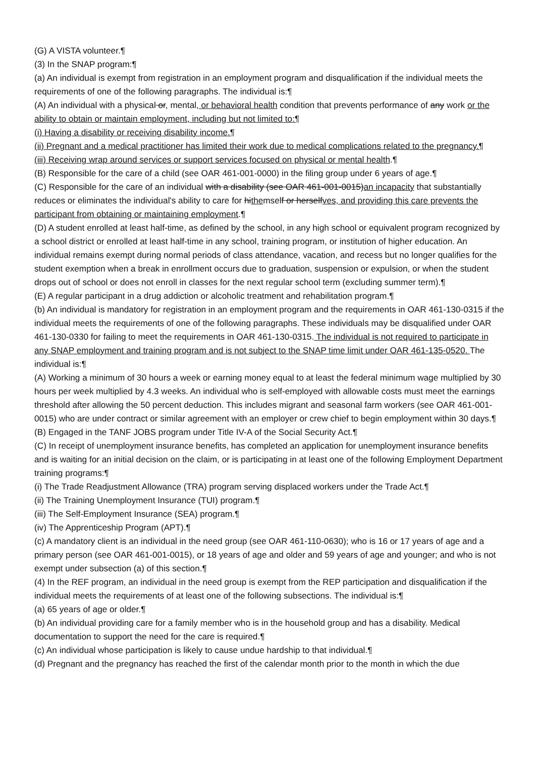(G) A VISTA volunteer.¶
(3) In the SNAP program:¶
(a) An individual is exempt from registration in an employment program and disqualification if the individual meets the requirements of one of the following paragraphs. The individual is:¶
(A) An individual with a physical or, mental, or behavioral health condition that prevents performance of any work or the ability to obtain or maintain employment, including but not limited to:¶
(i) Having a disability or receiving disability income.¶
(ii) Pregnant and a medical practitioner has limited their work due to medical complications related to the pregnancy.¶
(iii) Receiving wrap around services or support services focused on physical or mental health.¶
(B) Responsible for the care of a child (see OAR 461-001-0000) in the filing group under 6 years of age.¶
(C) Responsible for the care of an individual with a disability (see OAR 461-001-0015)an incapacity that substantially reduces or eliminates the individual's ability to care for hithemself or herselfves, and providing this care prevents the participant from obtaining or maintaining employment.¶
(D) A student enrolled at least half-time, as defined by the school, in any high school or equivalent program recognized by a school district or enrolled at least half-time in any school, training program, or institution of higher education. An individual remains exempt during normal periods of class attendance, vacation, and recess but no longer qualifies for the student exemption when a break in enrollment occurs due to graduation, suspension or expulsion, or when the student drops out of school or does not enroll in classes for the next regular school term (excluding summer term).¶
(E) A regular participant in a drug addiction or alcoholic treatment and rehabilitation program.¶
(b) An individual is mandatory for registration in an employment program and the requirements in OAR 461-130-0315 if the individual meets the requirements of one of the following paragraphs. These individuals may be disqualified under OAR 461-130-0330 for failing to meet the requirements in OAR 461-130-0315. The individual is not required to participate in any SNAP employment and training program and is not subject to the SNAP time limit under OAR 461-135-0520. The individual is:¶
(A) Working a minimum of 30 hours a week or earning money equal to at least the federal minimum wage multiplied by 30 hours per week multiplied by 4.3 weeks. An individual who is self-employed with allowable costs must meet the earnings threshold after allowing the 50 percent deduction. This includes migrant and seasonal farm workers (see OAR 461-001-0015) who are under contract or similar agreement with an employer or crew chief to begin employment within 30 days.¶
(B) Engaged in the TANF JOBS program under Title IV-A of the Social Security Act.¶
(C) In receipt of unemployment insurance benefits, has completed an application for unemployment insurance benefits and is waiting for an initial decision on the claim, or is participating in at least one of the following Employment Department training programs:¶
(i) The Trade Readjustment Allowance (TRA) program serving displaced workers under the Trade Act.¶
(ii) The Training Unemployment Insurance (TUI) program.¶
(iii) The Self-Employment Insurance (SEA) program.¶
(iv) The Apprenticeship Program (APT).¶
(c) A mandatory client is an individual in the need group (see OAR 461-110-0630); who is 16 or 17 years of age and a primary person (see OAR 461-001-0015), or 18 years of age and older and 59 years of age and younger; and who is not exempt under subsection (a) of this section.¶
(4) In the REF program, an individual in the need group is exempt from the REP participation and disqualification if the individual meets the requirements of at least one of the following subsections. The individual is:¶
(a) 65 years of age or older.¶
(b) An individual providing care for a family member who is in the household group and has a disability. Medical documentation to support the need for the care is required.¶
(c) An individual whose participation is likely to cause undue hardship to that individual.¶
(d) Pregnant and the pregnancy has reached the first of the calendar month prior to the month in which the due